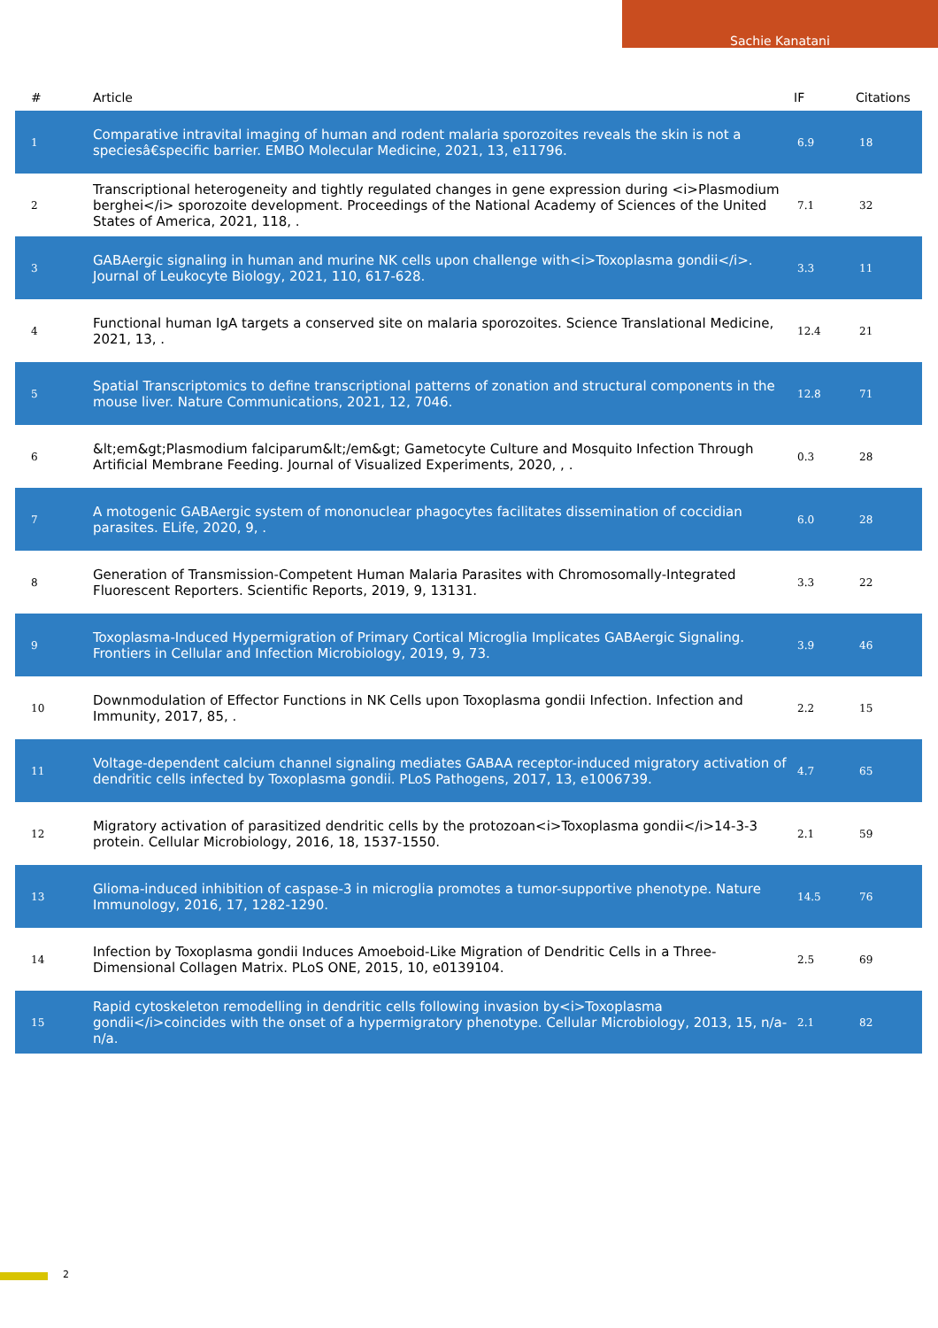Sachie Kanatani
| # | Article | IF | Citations |
| --- | --- | --- | --- |
| 1 | Comparative intravital imaging of human and rodent malaria sporozoites reveals the skin is not a speciesâ€specific barrier. EMBO Molecular Medicine, 2021, 13, e11796. | 6.9 | 18 |
| 2 | Transcriptional heterogeneity and tightly regulated changes in gene expression during <i>Plasmodium berghei</i> sporozoite development. Proceedings of the National Academy of Sciences of the United States of America, 2021, 118, . | 7.1 | 32 |
| 3 | GABAergic signaling in human and murine NK cells upon challenge with<i>Toxoplasma gondii</i>. Journal of Leukocyte Biology, 2021, 110, 617-628. | 3.3 | 11 |
| 4 | Functional human IgA targets a conserved site on malaria sporozoites. Science Translational Medicine, 2021, 13, . | 12.4 | 21 |
| 5 | Spatial Transcriptomics to define transcriptional patterns of zonation and structural components in the mouse liver. Nature Communications, 2021, 12, 7046. | 12.8 | 71 |
| 6 | &lt;em&gt;Plasmodium falciparum&lt;/em&gt; Gametocyte Culture and Mosquito Infection Through Artificial Membrane Feeding. Journal of Visualized Experiments, 2020, , . | 0.3 | 28 |
| 7 | A motogenic GABAergic system of mononuclear phagocytes facilitates dissemination of coccidian parasites. ELife, 2020, 9, . | 6.0 | 28 |
| 8 | Generation of Transmission-Competent Human Malaria Parasites with Chromosomally-Integrated Fluorescent Reporters. Scientific Reports, 2019, 9, 13131. | 3.3 | 22 |
| 9 | Toxoplasma-Induced Hypermigration of Primary Cortical Microglia Implicates GABAergic Signaling. Frontiers in Cellular and Infection Microbiology, 2019, 9, 73. | 3.9 | 46 |
| 10 | Downmodulation of Effector Functions in NK Cells upon Toxoplasma gondii Infection. Infection and Immunity, 2017, 85, . | 2.2 | 15 |
| 11 | Voltage-dependent calcium channel signaling mediates GABAA receptor-induced migratory activation of dendritic cells infected by Toxoplasma gondii. PLoS Pathogens, 2017, 13, e1006739. | 4.7 | 65 |
| 12 | Migratory activation of parasitized dendritic cells by the protozoan<i>Toxoplasma gondii</i>14-3-3 protein. Cellular Microbiology, 2016, 18, 1537-1550. | 2.1 | 59 |
| 13 | Glioma-induced inhibition of caspase-3 in microglia promotes a tumor-supportive phenotype. Nature Immunology, 2016, 17, 1282-1290. | 14.5 | 76 |
| 14 | Infection by Toxoplasma gondii Induces Amoeboid-Like Migration of Dendritic Cells in a Three-Dimensional Collagen Matrix. PLoS ONE, 2015, 10, e0139104. | 2.5 | 69 |
| 15 | Rapid cytoskeleton remodelling in dendritic cells following invasion by<i>Toxoplasma gondii</i>coincides with the onset of a hypermigratory phenotype. Cellular Microbiology, 2013, 15, n/a-n/a. | 2.1 | 82 |
2